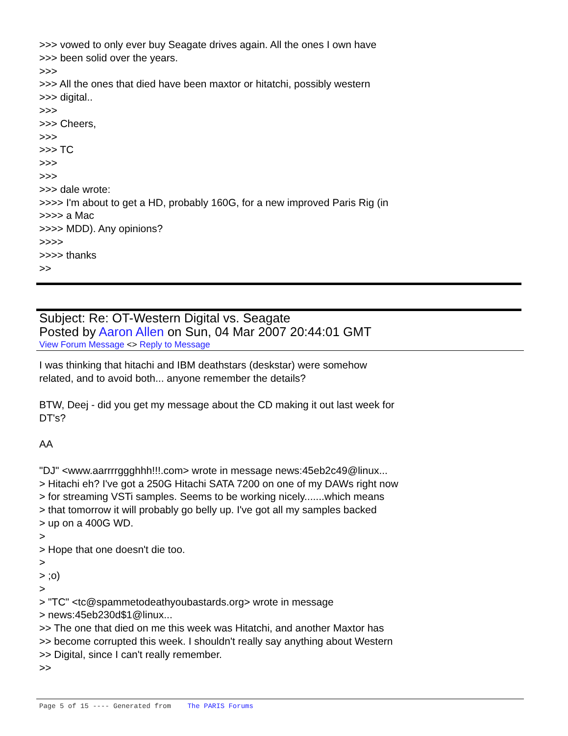>>> vowed to only ever buy Seagate drives again. All the ones I own have
>>> been solid over the years.
>>>
>>> All the ones that died have been maxtor or hitatchi, possibly western
>>> digital..
>>>
>>> Cheers,
>>>
>>> TC
>>>
>>>
>>> dale wrote:
>>>> I'm about to get a HD, probably 160G, for a new improved Paris Rig (in
>>>> a Mac
>>>> MDD). Any opinions?
>>>>
>>>> thanks
>>
Subject: Re: OT-Western Digital vs. Seagate
Posted by Aaron Allen on Sun, 04 Mar 2007 20:44:01 GMT
View Forum Message <> Reply to Message
I was thinking that hitachi and IBM deathstars (deskstar) were somehow
related, and to avoid both... anyone remember the details?
BTW, Deej - did you get my message about the CD making it out last week for
DT's?
AA
"DJ" <www.aarrrrggghhh!!!.com> wrote in message news:45eb2c49@linux...
> Hitachi eh? I've got a 250G Hitachi SATA 7200 on one of my DAWs right now
> for streaming VSTi samples. Seems to be working nicely.......which means
> that tomorrow it will probably go belly up. I've got all my samples backed
> up on a 400G WD.
>
> Hope that one doesn't die too.
>
> ;o)
>
> "TC" <tc@spammetodeathyoubastards.org> wrote in message
> news:45eb230d$1@linux...
>> The one that died on me this week was Hitatchi, and another Maxtor has
>> become corrupted this week. I shouldn't really say anything about Western
>> Digital, since I can't really remember.
>>
Page 5 of 15 ---- Generated from The PARIS Forums